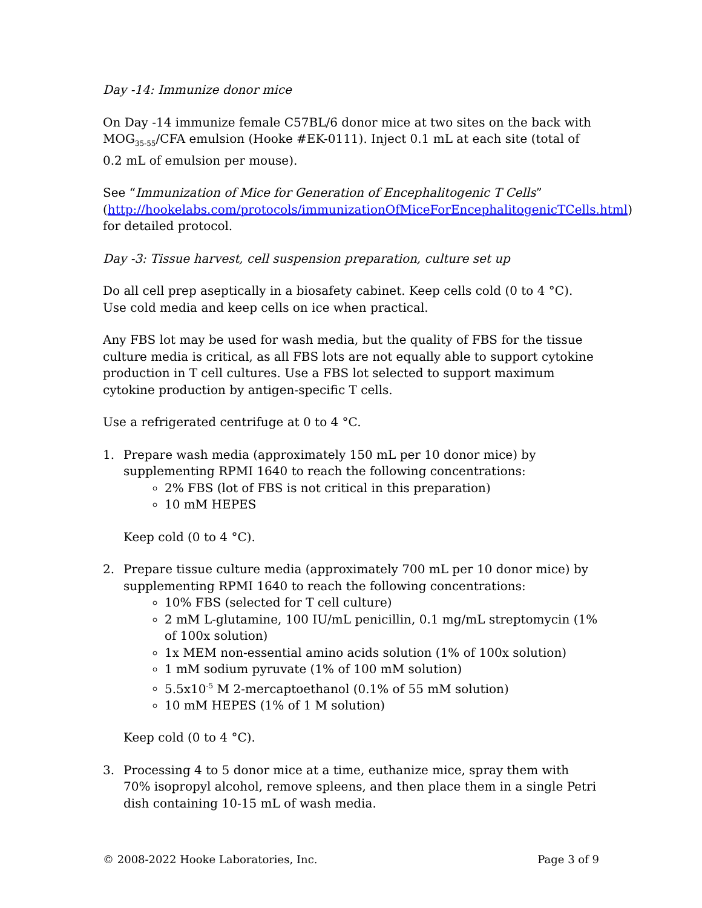Day -14: Immunize donor mice
On Day -14 immunize female C57BL/6 donor mice at two sites on the back with MOG<sub>35-55</sub>/CFA emulsion (Hooke #EK-0111). Inject 0.1 mL at each site (total of 0.2 mL of emulsion per mouse).
See “Immunization of Mice for Generation of Encephalitogenic T Cells” (http://hookelabs.com/protocols/immunizationOfMiceForEncephalitogenicTCells.html) for detailed protocol.
Day -3: Tissue harvest, cell suspension preparation, culture set up
Do all cell prep aseptically in a biosafety cabinet. Keep cells cold (0 to 4 °C). Use cold media and keep cells on ice when practical.
Any FBS lot may be used for wash media, but the quality of FBS for the tissue culture media is critical, as all FBS lots are not equally able to support cytokine production in T cell cultures. Use a FBS lot selected to support maximum cytokine production by antigen-specific T cells.
Use a refrigerated centrifuge at 0 to 4 °C.
1. Prepare wash media (approximately 150 mL per 10 donor mice) by supplementing RPMI 1640 to reach the following concentrations:
2% FBS (lot of FBS is not critical in this preparation)
10 mM HEPES
Keep cold (0 to 4 °C).
2. Prepare tissue culture media (approximately 700 mL per 10 donor mice) by supplementing RPMI 1640 to reach the following concentrations:
10% FBS (selected for T cell culture)
2 mM L-glutamine, 100 IU/mL penicillin, 0.1 mg/mL streptomycin (1% of 100x solution)
1x MEM non-essential amino acids solution (1% of 100x solution)
1 mM sodium pyruvate (1% of 100 mM solution)
5.5x10<sup>-5</sup> M 2-mercaptoethanol (0.1% of 55 mM solution)
10 mM HEPES (1% of 1 M solution)
Keep cold (0 to 4 °C).
3. Processing 4 to 5 donor mice at a time, euthanize mice, spray them with 70% isopropyl alcohol, remove spleens, and then place them in a single Petri dish containing 10-15 mL of wash media.
© 2008-2022 Hooke Laboratories, Inc. Page 3 of 9